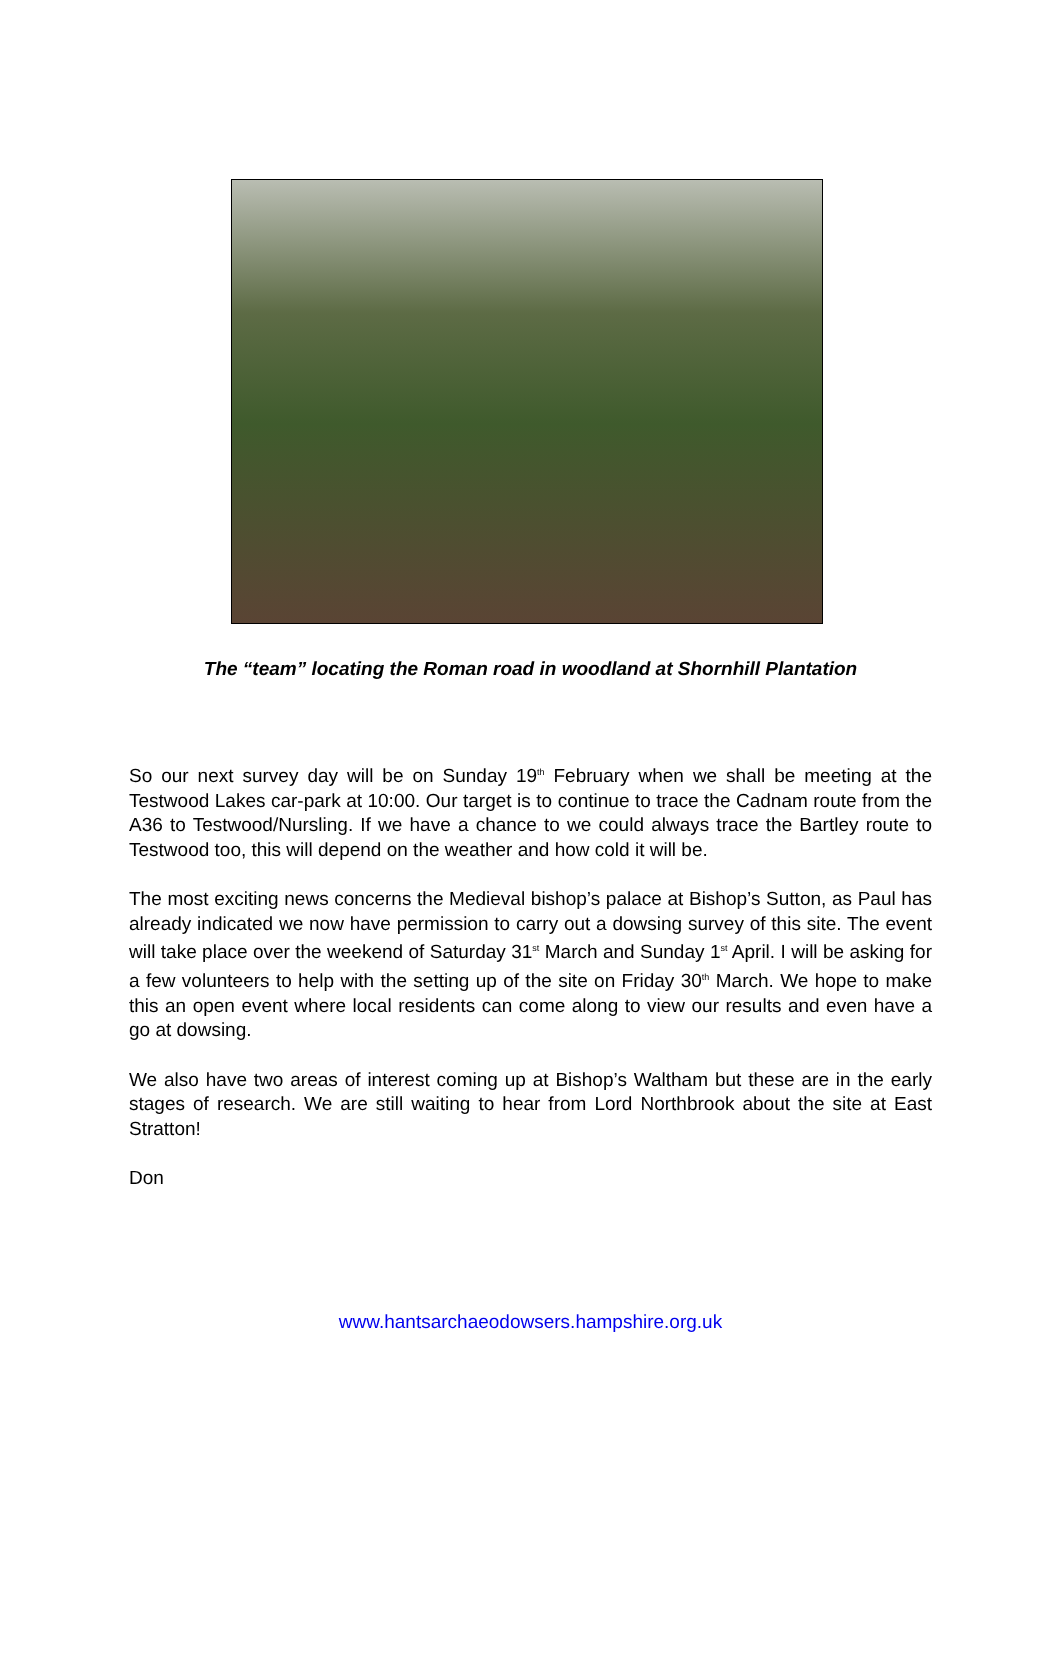The “team” locating the Roman road in woodland at Shornhill Plantation
So our next survey day will be on Sunday 19<sup>th</sup> February when we shall be meeting at the Testwood Lakes car-park at 10:00. Our target is to continue to trace the Cadnam route from the A36 to Testwood/Nursling. If we have a chance to we could always trace the Bartley route to Testwood too, this will depend on the weather and how cold it will be.
The most exciting news concerns the Medieval bishop’s palace at Bishop’s Sutton, as Paul has already indicated we now have permission to carry out a dowsing survey of this site. The event will take place over the weekend of Saturday 31<sup>st</sup> March and Sunday 1<sup>st</sup> April. I will be asking for a few volunteers to help with the setting up of the site on Friday 30<sup>th</sup> March. We hope to make this an open event where local residents can come along to view our results and even have a go at dowsing.
We also have two areas of interest coming up at Bishop’s Waltham but these are in the early stages of research. We are still waiting to hear from Lord Northbrook about the site at East Stratton!
Don
www.hantsarchaeodowsers.hampshire.org.uk